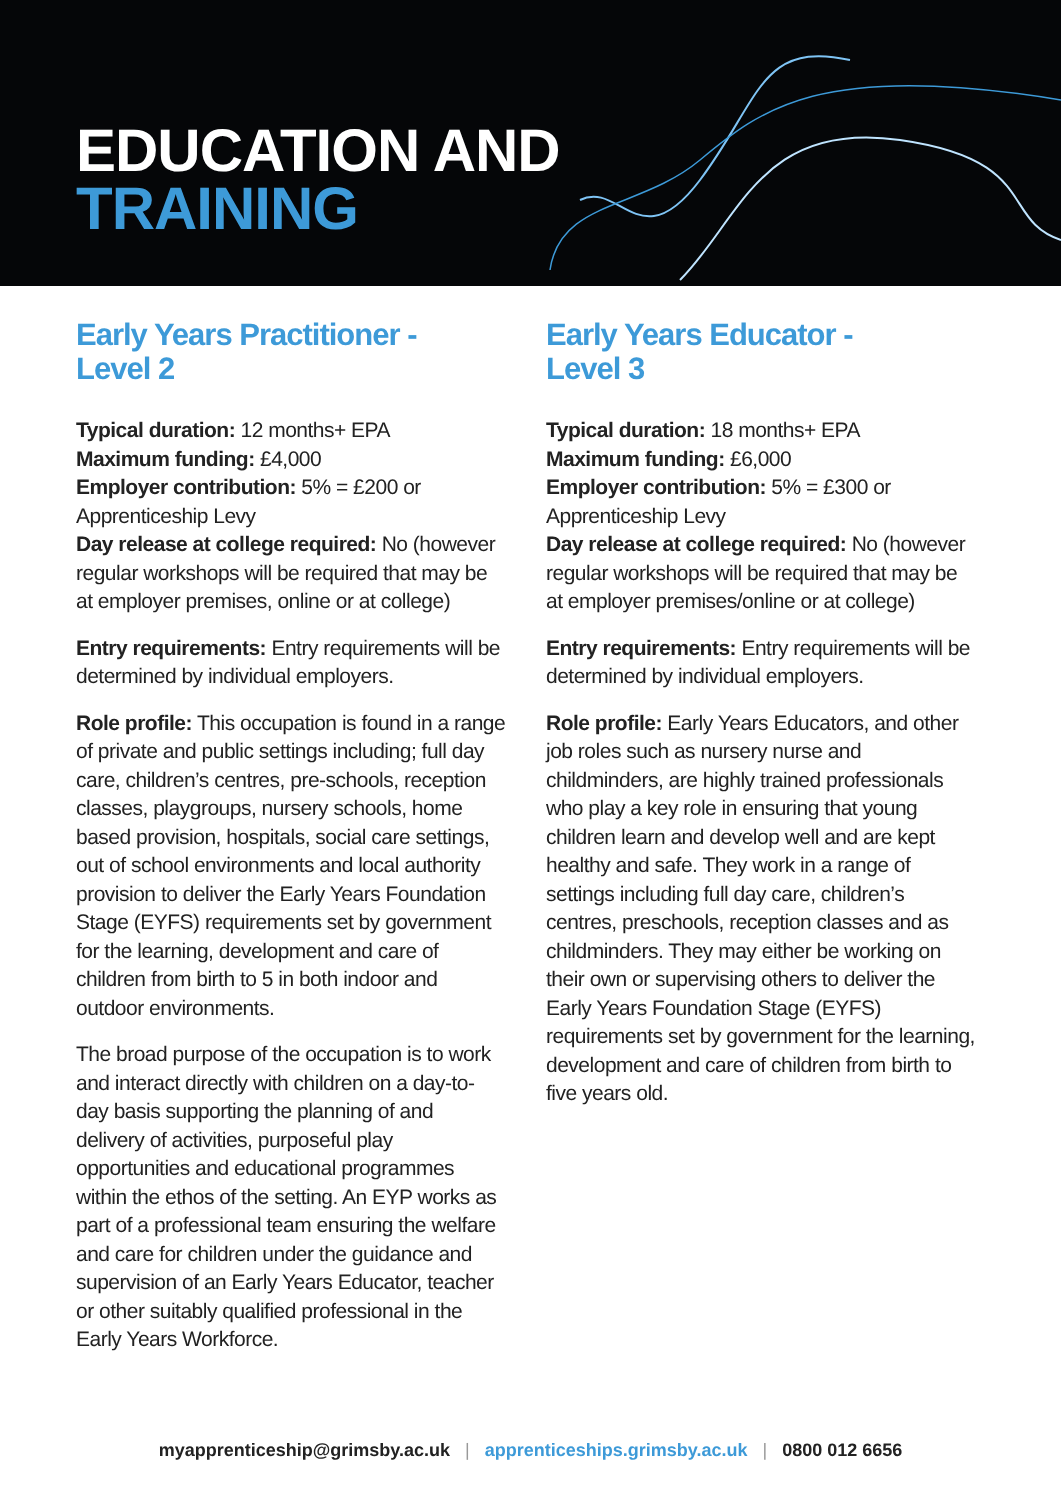EDUCATION AND
TRAINING
Early Years Practitioner -
Level 2
Typical duration: 12 months+ EPA
Maximum funding: £4,000
Employer contribution: 5% = £200 or Apprenticeship Levy
Day release at college required: No (however regular workshops will be required that may be at employer premises, online or at college)
Entry requirements: Entry requirements will be determined by individual employers.
Role profile: This occupation is found in a range of private and public settings including; full day care, children’s centres, pre-schools, reception classes, playgroups, nursery schools, home based provision, hospitals, social care settings, out of school environments and local authority provision to deliver the Early Years Foundation Stage (EYFS) requirements set by government for the learning, development and care of children from birth to 5 in both indoor and outdoor environments.
The broad purpose of the occupation is to work and interact directly with children on a day-to-day basis supporting the planning of and delivery of activities, purposeful play opportunities and educational programmes within the ethos of the setting. An EYP works as part of a professional team ensuring the welfare and care for children under the guidance and supervision of an Early Years Educator, teacher or other suitably qualified professional in the Early Years Workforce.
Early Years Educator -
Level 3
Typical duration: 18 months+ EPA
Maximum funding: £6,000
Employer contribution: 5% = £300 or Apprenticeship Levy
Day release at college required: No (however regular workshops will be required that may be at employer premises/online or at college)
Entry requirements: Entry requirements will be determined by individual employers.
Role profile: Early Years Educators, and other job roles such as nursery nurse and childminders, are highly trained professionals who play a key role in ensuring that young children learn and develop well and are kept healthy and safe. They work in a range of settings including full day care, children’s centres, preschools, reception classes and as childminders. They may either be working on their own or supervising others to deliver the Early Years Foundation Stage (EYFS) requirements set by government for the learning, development and care of children from birth to five years old.
myapprenticeship@grimsby.ac.uk | apprenticeships.grimsby.ac.uk | 0800 012 6656